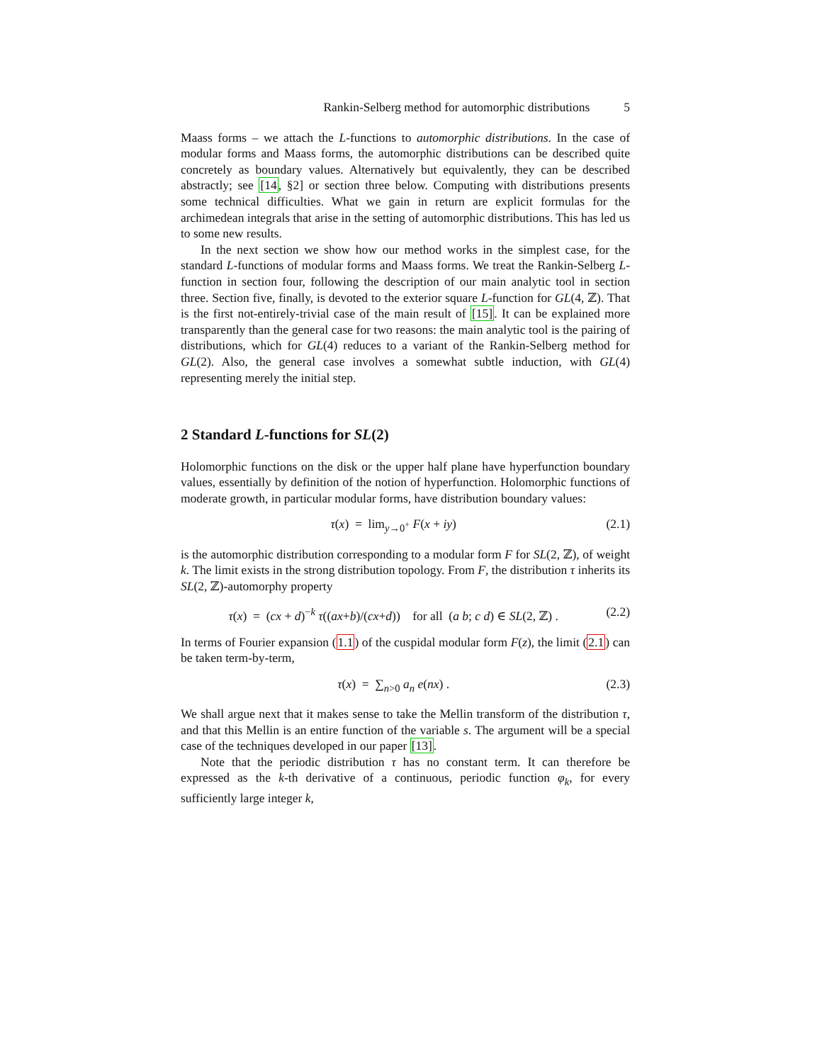Rankin-Selberg method for automorphic distributions 5
Maass forms – we attach the L-functions to automorphic distributions. In the case of modular forms and Maass forms, the automorphic distributions can be described quite concretely as boundary values. Alternatively but equivalently, they can be described abstractly; see [14, §2] or section three below. Computing with distributions presents some technical difficulties. What we gain in return are explicit formulas for the archimedean integrals that arise in the setting of automorphic distributions. This has led us to some new results.
In the next section we show how our method works in the simplest case, for the standard L-functions of modular forms and Maass forms. We treat the Rankin-Selberg L-function in section four, following the description of our main analytic tool in section three. Section five, finally, is devoted to the exterior square L-function for GL(4, ℤ). That is the first not-entirely-trivial case of the main result of [15]. It can be explained more transparently than the general case for two reasons: the main analytic tool is the pairing of distributions, which for GL(4) reduces to a variant of the Rankin-Selberg method for GL(2). Also, the general case involves a somewhat subtle induction, with GL(4) representing merely the initial step.
2 Standard L-functions for SL(2)
Holomorphic functions on the disk or the upper half plane have hyperfunction boundary values, essentially by definition of the notion of hyperfunction. Holomorphic functions of moderate growth, in particular modular forms, have distribution boundary values:
τ(x) = lim<sub>y→0<sup>+</sup></sub> F(x + iy) (2.1)
is the automorphic distribution corresponding to a modular form F for SL(2, ℤ), of weight k. The limit exists in the strong distribution topology. From F, the distribution τ inherits its SL(2, ℤ)-automorphy property
τ(x) = (cx + d)<sup>−k</sup> τ((ax+b)/(cx+d)) for all (a b; c d) ∈ SL(2, ℤ) . (2.2)
In terms of Fourier expansion (1.1) of the cuspidal modular form F(z), the limit (2.1) can be taken term-by-term,
τ(x) = ∑<sub>n>0</sub> a<sub>n</sub> e(nx) . (2.3)
We shall argue next that it makes sense to take the Mellin transform of the distribution τ, and that this Mellin is an entire function of the variable s. The argument will be a special case of the techniques developed in our paper [13].
Note that the periodic distribution τ has no constant term. It can therefore be expressed as the k-th derivative of a continuous, periodic function φ<sub>k</sub>, for every sufficiently large integer k,